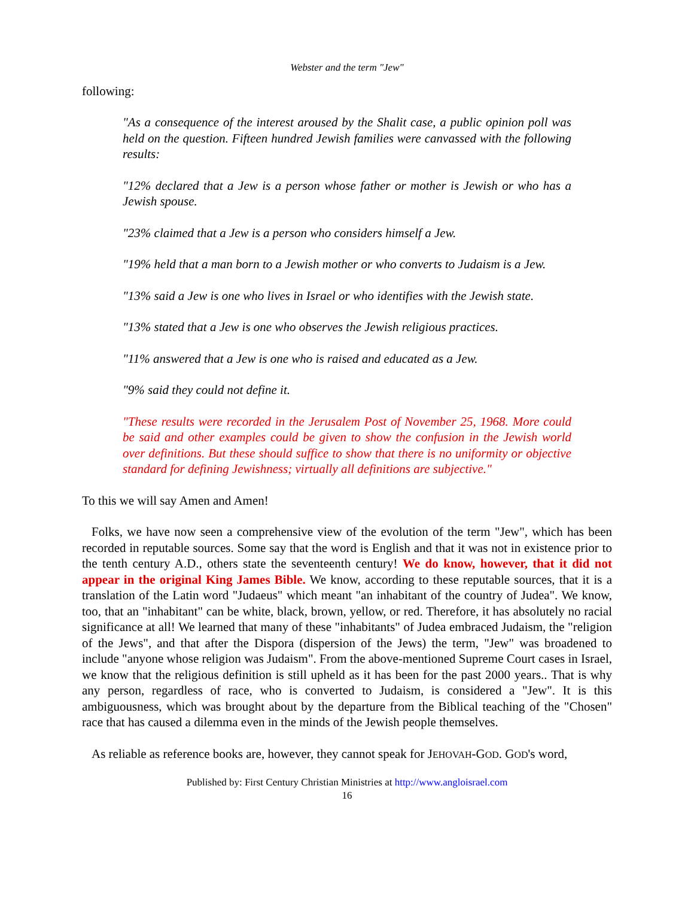Webster and the term "Jew"
following:
"As a consequence of the interest aroused by the Shalit case, a public opinion poll was held on the question. Fifteen hundred Jewish families were canvassed with the following results:
"12% declared that a Jew is a person whose father or mother is Jewish or who has a Jewish spouse.
"23% claimed that a Jew is a person who considers himself a Jew.
"19% held that a man born to a Jewish mother or who converts to Judaism is a Jew.
"13% said a Jew is one who lives in Israel or who identifies with the Jewish state.
"13% stated that a Jew is one who observes the Jewish religious practices.
"11% answered that a Jew is one who is raised and educated as a Jew.
"9% said they could not define it.
"These results were recorded in the Jerusalem Post of November 25, 1968. More could be said and other examples could be given to show the confusion in the Jewish world over definitions. But these should suffice to show that there is no uniformity or objective standard for defining Jewishness; virtually all definitions are subjective."
To this we will say Amen and Amen!
Folks, we have now seen a comprehensive view of the evolution of the term "Jew", which has been recorded in reputable sources. Some say that the word is English and that it was not in existence prior to the tenth century A.D., others state the seventeenth century! We do know, however, that it did not appear in the original King James Bible. We know, according to these reputable sources, that it is a translation of the Latin word "Judaeus" which meant "an inhabitant of the country of Judea". We know, too, that an "inhabitant" can be white, black, brown, yellow, or red. Therefore, it has absolutely no racial significance at all! We learned that many of these "inhabitants" of Judea embraced Judaism, the "religion of the Jews", and that after the Dispora (dispersion of the Jews) the term, "Jew" was broadened to include "anyone whose religion was Judaism". From the above-mentioned Supreme Court cases in Israel, we know that the religious definition is still upheld as it has been for the past 2000 years.. That is why any person, regardless of race, who is converted to Judaism, is considered a "Jew". It is this ambiguousness, which was brought about by the departure from the Biblical teaching of the "Chosen" race that has caused a dilemma even in the minds of the Jewish people themselves.
As reliable as reference books are, however, they cannot speak for JEHOVAH-GOD. GOD's word,
Published by: First Century Christian Ministries at http://www.angloisrael.com
16